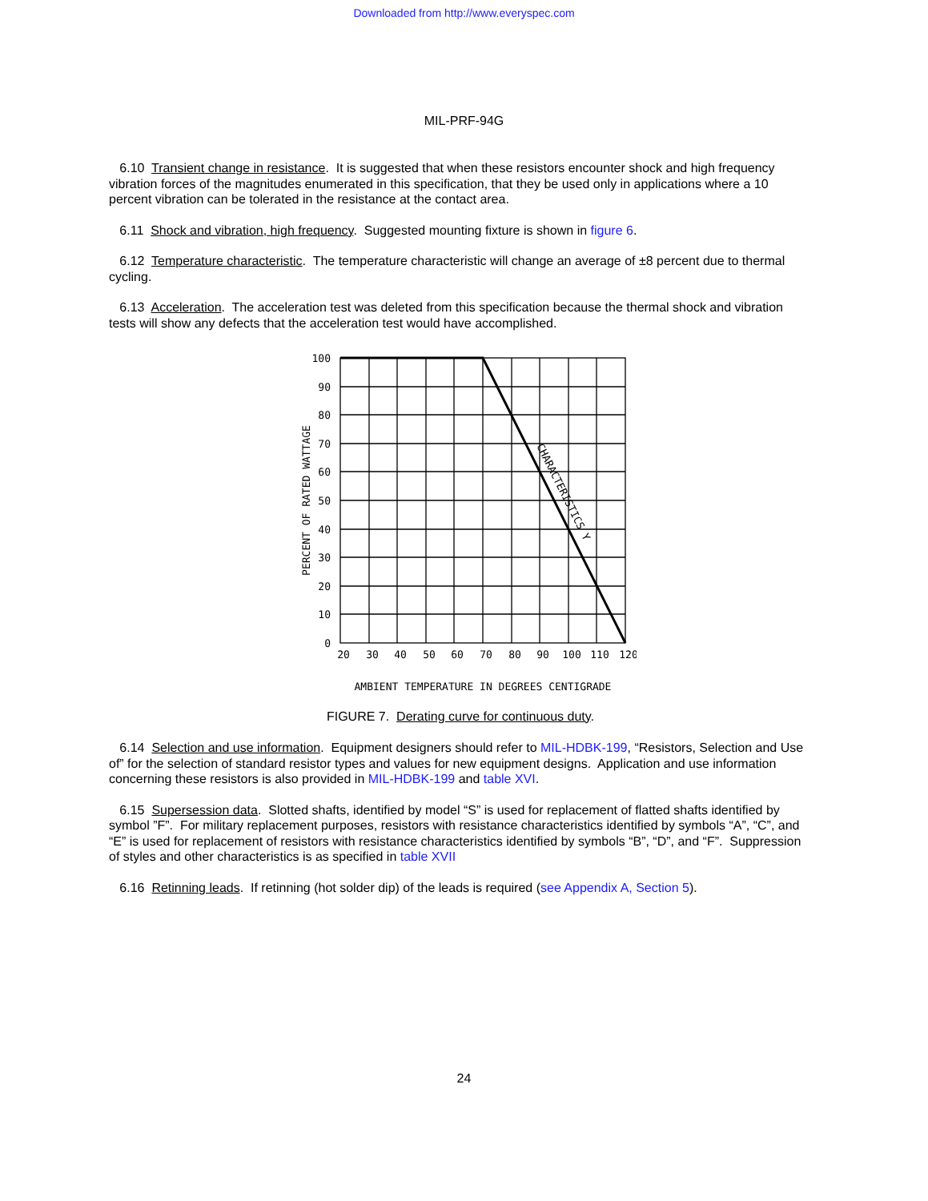Downloaded from http://www.everyspec.com
MIL-PRF-94G
6.10 Transient change in resistance. It is suggested that when these resistors encounter shock and high frequency vibration forces of the magnitudes enumerated in this specification, that they be used only in applications where a 10 percent vibration can be tolerated in the resistance at the contact area.
6.11 Shock and vibration, high frequency. Suggested mounting fixture is shown in figure 6.
6.12 Temperature characteristic. The temperature characteristic will change an average of ±8 percent due to thermal cycling.
6.13 Acceleration. The acceleration test was deleted from this specification because the thermal shock and vibration tests will show any defects that the acceleration test would have accomplished.
100
90
80
70
60
50
40
30
20
10
0
20
30
40
50
60
70
80
90
100
110
120
AMBIENT TEMPERATURE IN DEGREES CENTIGRADE
PERCENT OF RATED WATTAGE
CHARACTERISTICS Y
FIGURE 7. Derating curve for continuous duty.
6.14 Selection and use information. Equipment designers should refer to MIL-HDBK-199, “Resistors, Selection and Use of” for the selection of standard resistor types and values for new equipment designs. Application and use information concerning these resistors is also provided in MIL-HDBK-199 and table XVI.
6.15 Supersession data. Slotted shafts, identified by model “S” is used for replacement of flatted shafts identified by symbol ”F”. For military replacement purposes, resistors with resistance characteristics identified by symbols “A”, “C”, and “E” is used for replacement of resistors with resistance characteristics identified by symbols “B”, “D”, and “F”. Suppression of styles and other characteristics is as specified in table XVII
6.16 Retinning leads. If retinning (hot solder dip) of the leads is required (see Appendix A, Section 5).
24